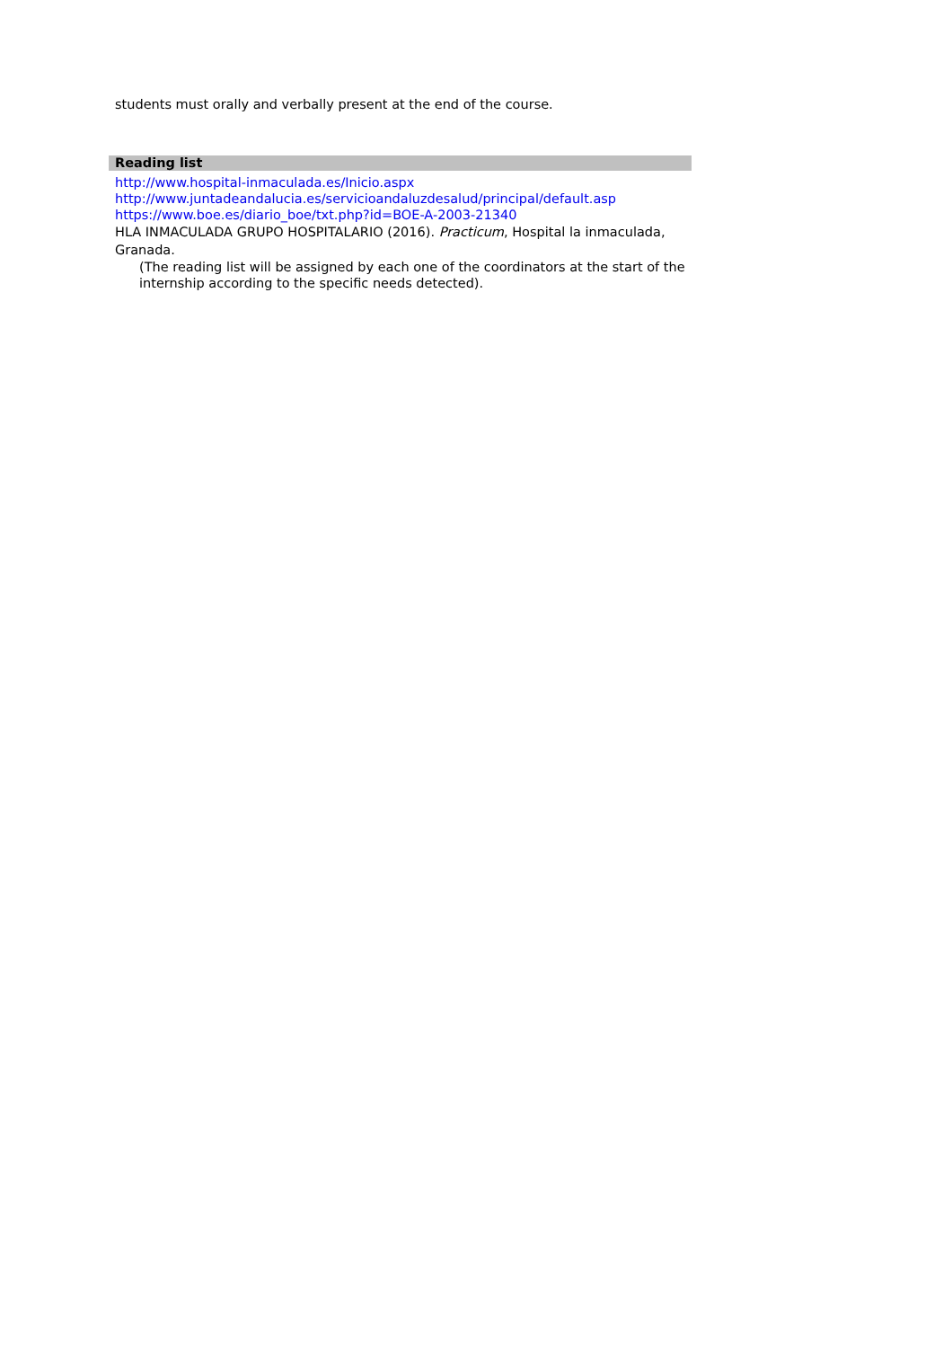students must orally and verbally present at the end of the course.
Reading list
http://www.hospital-inmaculada.es/Inicio.aspx
http://www.juntadeandalucia.es/servicioandaluzdesalud/principal/default.asp
https://www.boe.es/diario_boe/txt.php?id=BOE-A-2003-21340
HLA INMACULADA GRUPO HOSPITALARIO (2016). Practicum, Hospital la inmaculada, Granada.
(The reading list will be assigned by each one of the coordinators at the start of the internship according to the specific needs detected).